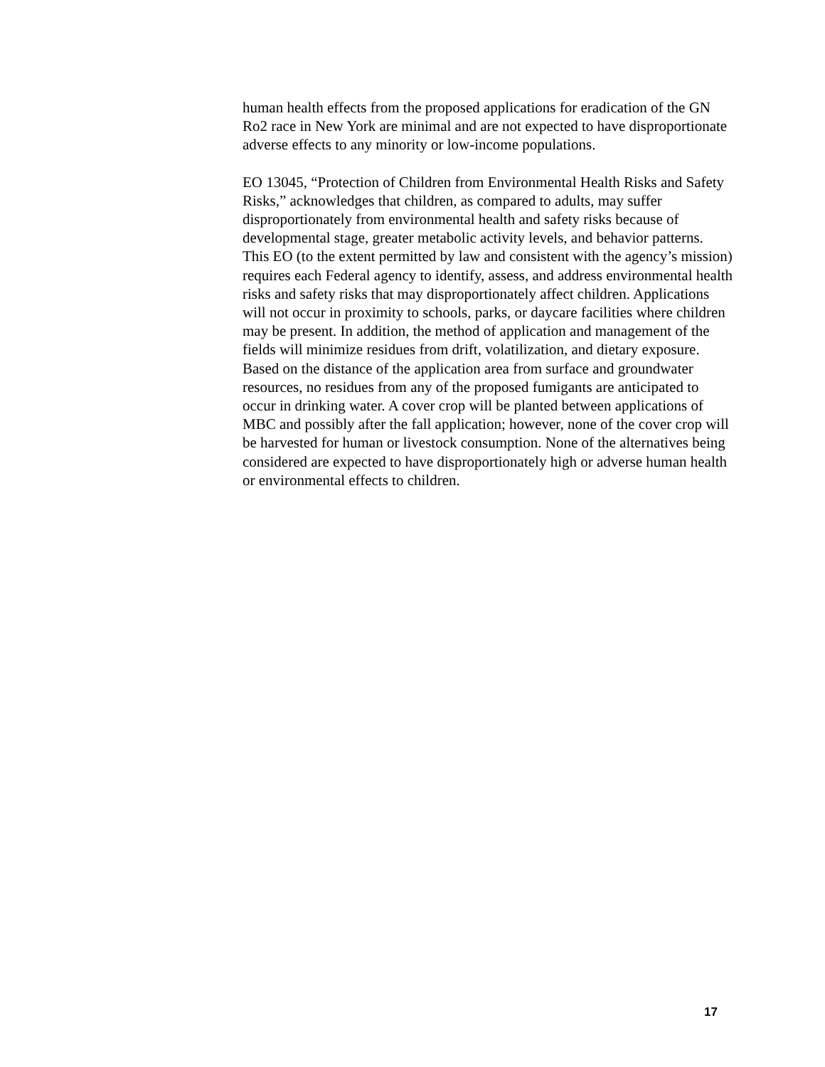human health effects from the proposed applications for eradication of the GN Ro2 race in New York are minimal and are not expected to have disproportionate adverse effects to any minority or low-income populations.
EO 13045, “Protection of Children from Environmental Health Risks and Safety Risks,” acknowledges that children, as compared to adults, may suffer disproportionately from environmental health and safety risks because of developmental stage, greater metabolic activity levels, and behavior patterns. This EO (to the extent permitted by law and consistent with the agency’s mission) requires each Federal agency to identify, assess, and address environmental health risks and safety risks that may disproportionately affect children. Applications will not occur in proximity to schools, parks, or daycare facilities where children may be present. In addition, the method of application and management of the fields will minimize residues from drift, volatilization, and dietary exposure. Based on the distance of the application area from surface and groundwater resources, no residues from any of the proposed fumigants are anticipated to occur in drinking water. A cover crop will be planted between applications of MBC and possibly after the fall application; however, none of the cover crop will be harvested for human or livestock consumption. None of the alternatives being considered are expected to have disproportionately high or adverse human health or environmental effects to children.
17